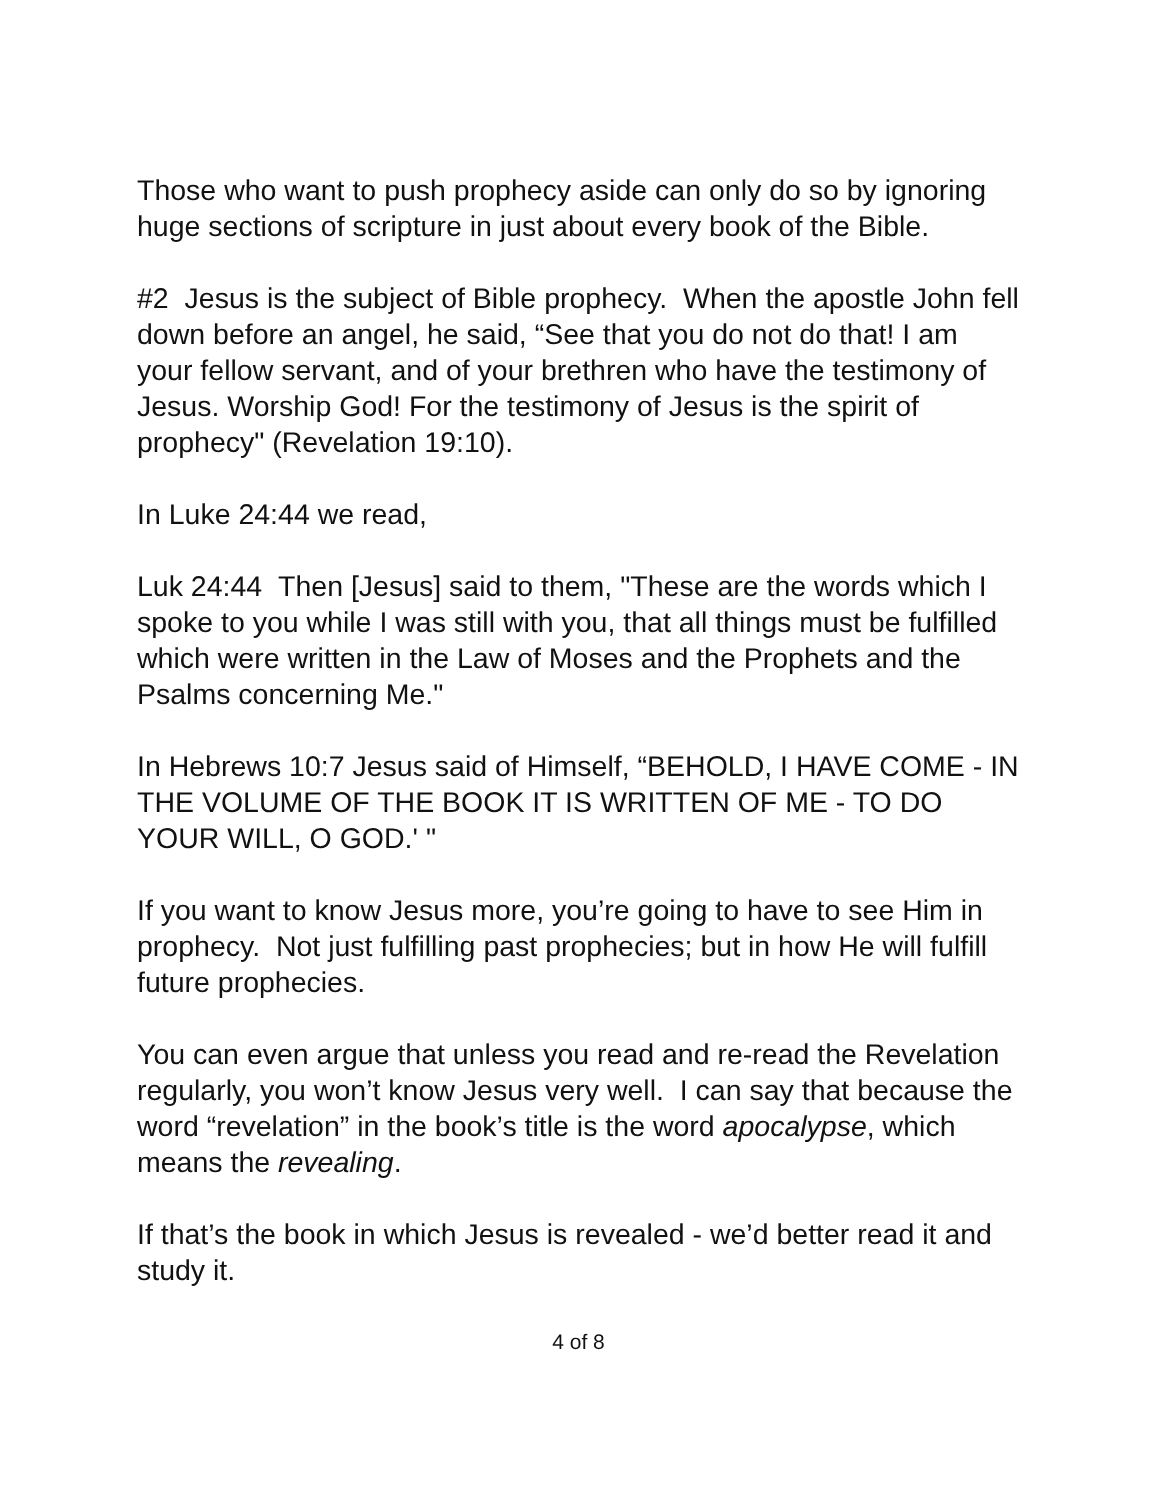Those who want to push prophecy aside can only do so by ignoring huge sections of scripture in just about every book of the Bible.
#2 Jesus is the subject of Bible prophecy. When the apostle John fell down before an angel, he said, “See that you do not do that! I am your fellow servant, and of your brethren who have the testimony of Jesus. Worship God! For the testimony of Jesus is the spirit of prophecy" (Revelation 19:10).
In Luke 24:44 we read,
Luk 24:44 Then [Jesus] said to them, "These are the words which I spoke to you while I was still with you, that all things must be fulfilled which were written in the Law of Moses and the Prophets and the Psalms concerning Me."
In Hebrews 10:7 Jesus said of Himself, “BEHOLD, I HAVE COME - IN THE VOLUME OF THE BOOK IT IS WRITTEN OF ME - TO DO YOUR WILL, O GOD.' "
If you want to know Jesus more, you’re going to have to see Him in prophecy. Not just fulfilling past prophecies; but in how He will fulfill future prophecies.
You can even argue that unless you read and re-read the Revelation regularly, you won’t know Jesus very well. I can say that because the word “revelation” in the book’s title is the word apocalypse, which means the revealing.
If that’s the book in which Jesus is revealed - we’d better read it and study it.
4 of 8